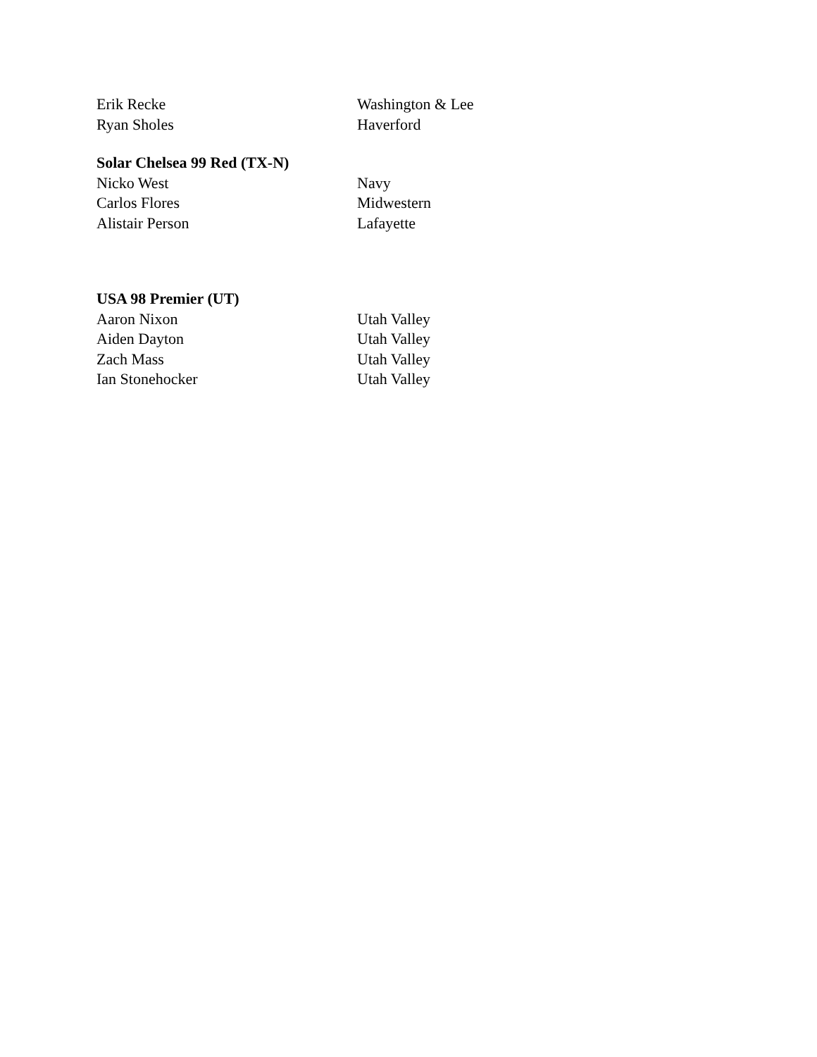| Erik Recke | Washington & Lee |
| Ryan Sholes | Haverford |
| Solar Chelsea 99 Red (TX-N) | |
| Nicko West | Navy |
| Carlos Flores | Midwestern |
| Alistair Person | Lafayette |
| USA 98 Premier (UT) | |
| Aaron Nixon | Utah Valley |
| Aiden Dayton | Utah Valley |
| Zach Mass | Utah Valley |
| Ian Stonehocker | Utah Valley |